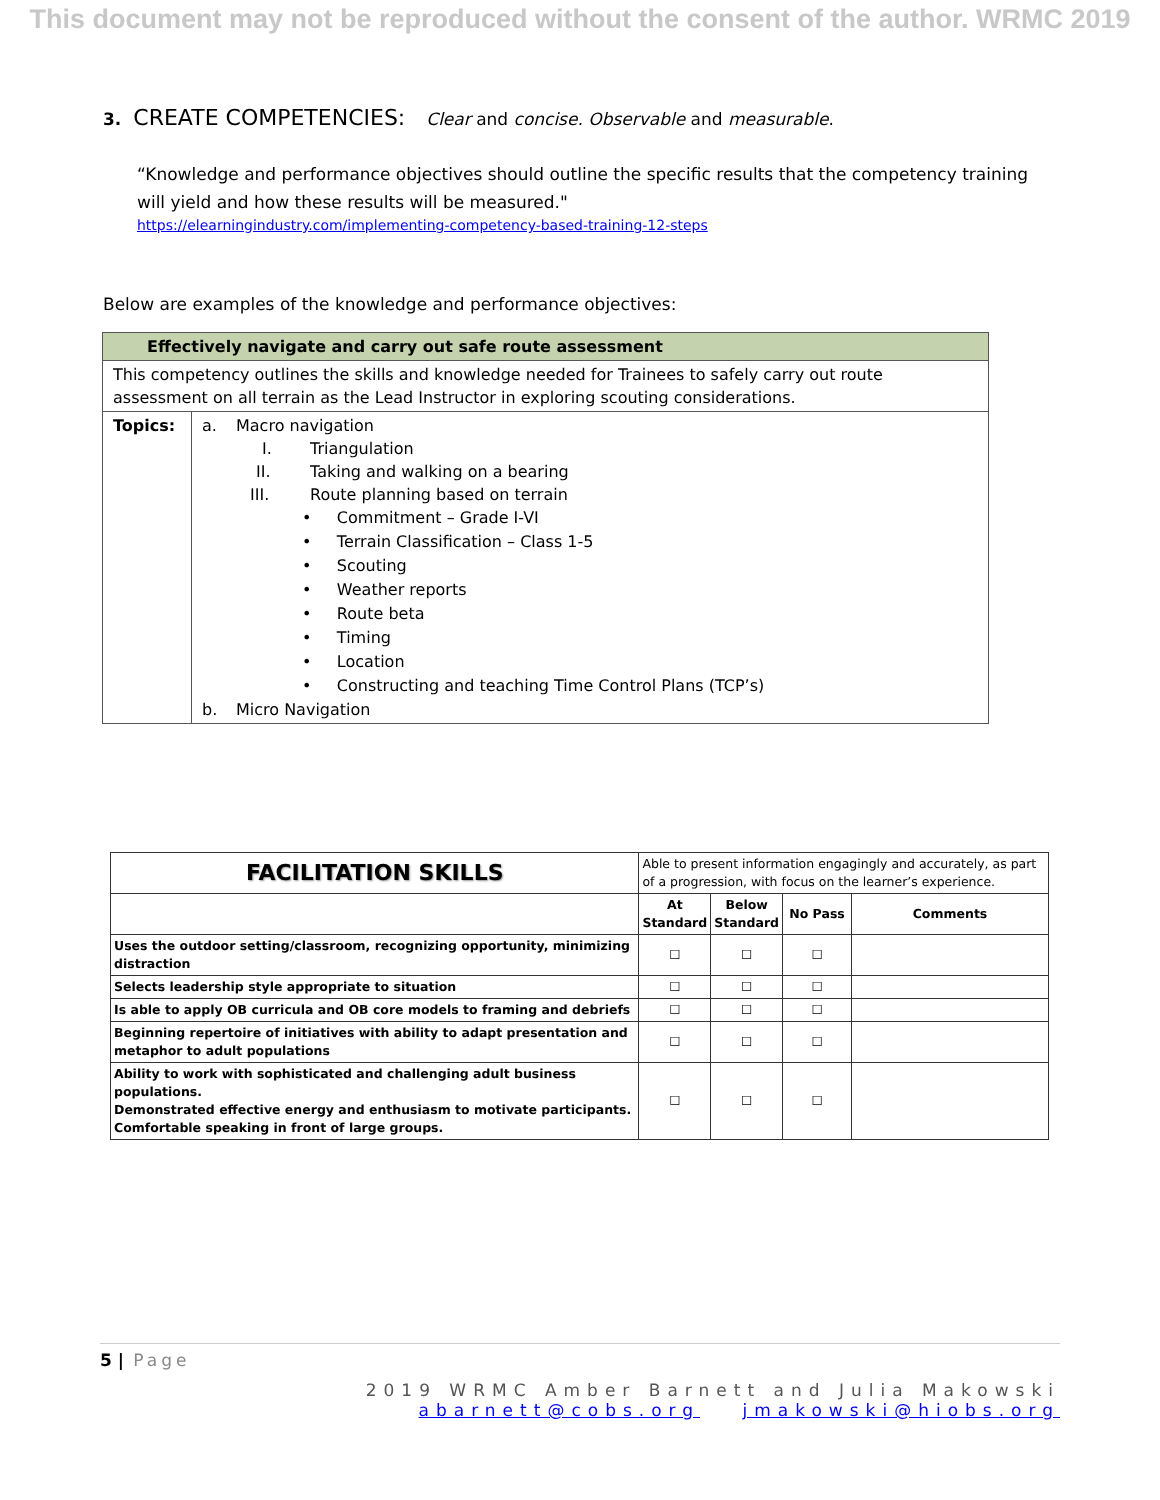This document may not be reproduced without the consent of the author. WRMC 2019
3. CREATE COMPETENCIES: Clear and concise. Observable and measurable.
“Knowledge and performance objectives should outline the specific results that the competency training will yield and how these results will be measured."
https://elearningindustry.com/implementing-competency-based-training-12-steps
Below are examples of the knowledge and performance objectives:
| Effectively navigate and carry out safe route assessment | |
| --- | --- |
| This competency outlines the skills and knowledge needed for Trainees to safely carry out route assessment on all terrain as the Lead Instructor in exploring scouting considerations. | |
| Topics: | a. Macro navigation I. Triangulation II. Taking and walking on a bearing III. Route planning based on terrain • Commitment – Grade I-VI • Terrain Classification – Class 1-5 • Scouting • Weather reports • Route beta • Timing • Location • Constructing and teaching Time Control Plans (TCP’s) b. Micro Navigation |
| FACILITATION SKILLS | Able to present information engagingly and accurately, as part of a progression, with focus on the learner’s experience. | | | |
| | At Standard | Below Standard | No Pass | Comments |
| Uses the outdoor setting/classroom, recognizing opportunity, minimizing distraction | ☐ | ☐ | ☐ | |
| Selects leadership style appropriate to situation | ☐ | ☐ | ☐ | |
| Is able to apply OB curricula and OB core models to framing and debriefs | ☐ | ☐ | ☐ | |
| Beginning repertoire of initiatives with ability to adapt presentation and metaphor to adult populations | ☐ | ☐ | ☐ | |
| Ability to work with sophisticated and challenging adult business populations. Demonstrated effective energy and enthusiasm to motivate participants. Comfortable speaking in front of large groups. | ☐ | ☐ | ☐ | |
5 | Page
2019 WRMC Amber Barnett and Julia Makowski
abarnett@cobs.org jmakowski@hiobs.org